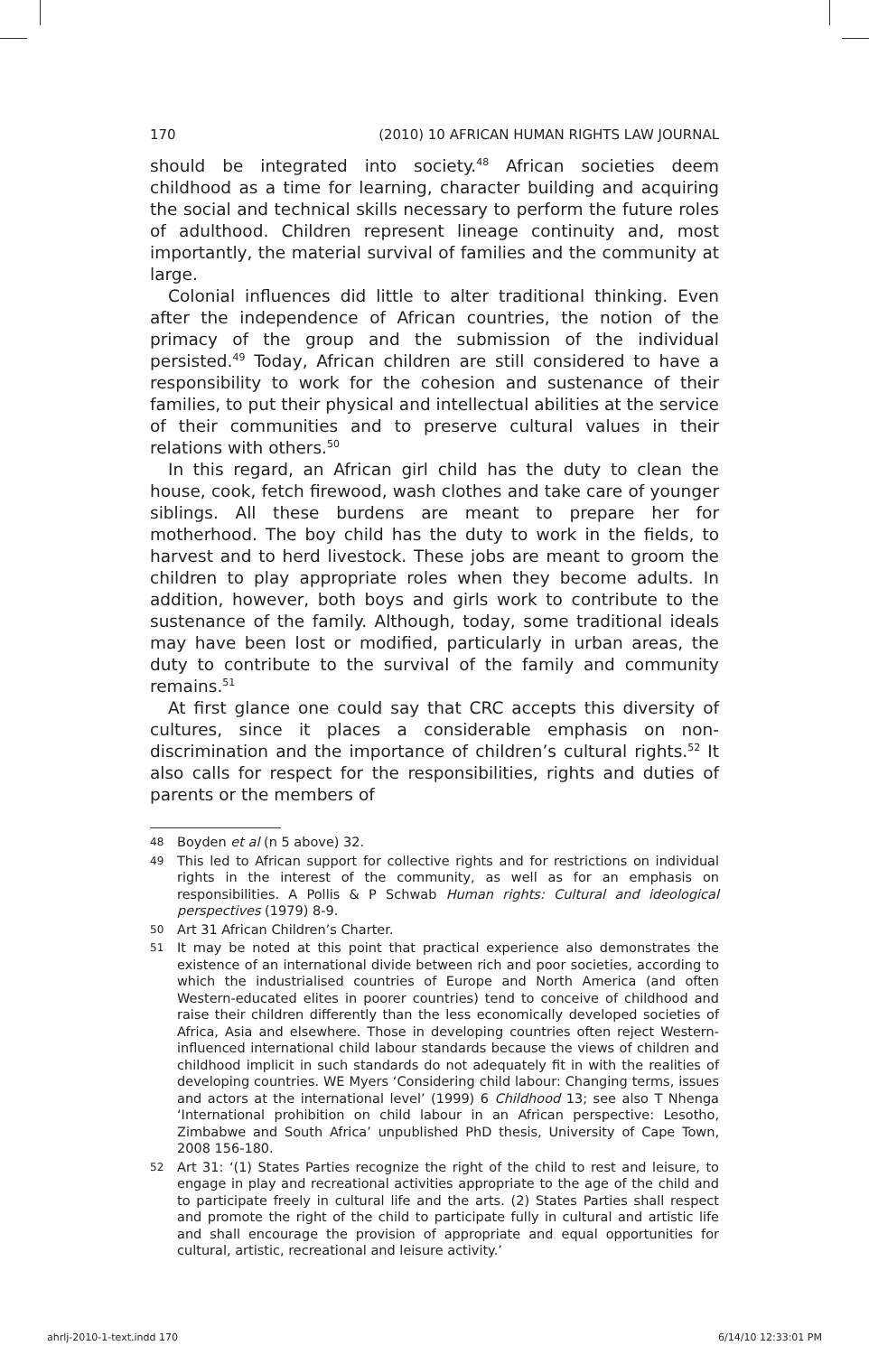170 (2010) 10 AFRICAN HUMAN RIGHTS LAW JOURNAL
should be integrated into society.<sup>48</sup> African societies deem childhood as a time for learning, character building and acquiring the social and technical skills necessary to perform the future roles of adulthood. Children represent lineage continuity and, most importantly, the material survival of families and the community at large.
Colonial influences did little to alter traditional thinking. Even after the independence of African countries, the notion of the primacy of the group and the submission of the individual persisted.<sup>49</sup> Today, African children are still considered to have a responsibility to work for the cohesion and sustenance of their families, to put their physical and intellectual abilities at the service of their communities and to preserve cultural values in their relations with others.<sup>50</sup>
In this regard, an African girl child has the duty to clean the house, cook, fetch firewood, wash clothes and take care of younger siblings. All these burdens are meant to prepare her for motherhood. The boy child has the duty to work in the fields, to harvest and to herd livestock. These jobs are meant to groom the children to play appropriate roles when they become adults. In addition, however, both boys and girls work to contribute to the sustenance of the family. Although, today, some traditional ideals may have been lost or modified, particularly in urban areas, the duty to contribute to the survival of the family and community remains.<sup>51</sup>
At first glance one could say that CRC accepts this diversity of cultures, since it places a considerable emphasis on non-discrimination and the importance of children’s cultural rights.<sup>52</sup> It also calls for respect for the responsibilities, rights and duties of parents or the members of
48 Boyden et al (n 5 above) 32.
49 This led to African support for collective rights and for restrictions on individual rights in the interest of the community, as well as for an emphasis on responsibilities. A Pollis & P Schwab Human rights: Cultural and ideological perspectives (1979) 8-9.
50 Art 31 African Children’s Charter.
51 It may be noted at this point that practical experience also demonstrates the existence of an international divide between rich and poor societies, according to which the industrialised countries of Europe and North America (and often Western-educated elites in poorer countries) tend to conceive of childhood and raise their children differently than the less economically developed societies of Africa, Asia and elsewhere. Those in developing countries often reject Western-influenced international child labour standards because the views of children and childhood implicit in such standards do not adequately fit in with the realities of developing countries. WE Myers ‘Considering child labour: Changing terms, issues and actors at the international level’ (1999) 6 Childhood 13; see also T Nhenga ‘International prohibition on child labour in an African perspective: Lesotho, Zimbabwe and South Africa’ unpublished PhD thesis, University of Cape Town, 2008 156-180.
52 Art 31: ‘(1) States Parties recognize the right of the child to rest and leisure, to engage in play and recreational activities appropriate to the age of the child and to participate freely in cultural life and the arts. (2) States Parties shall respect and promote the right of the child to participate fully in cultural and artistic life and shall encourage the provision of appropriate and equal opportunities for cultural, artistic, recreational and leisure activity.’
ahrlj-2010-1-text.indd 170 6/14/10 12:33:01 PM